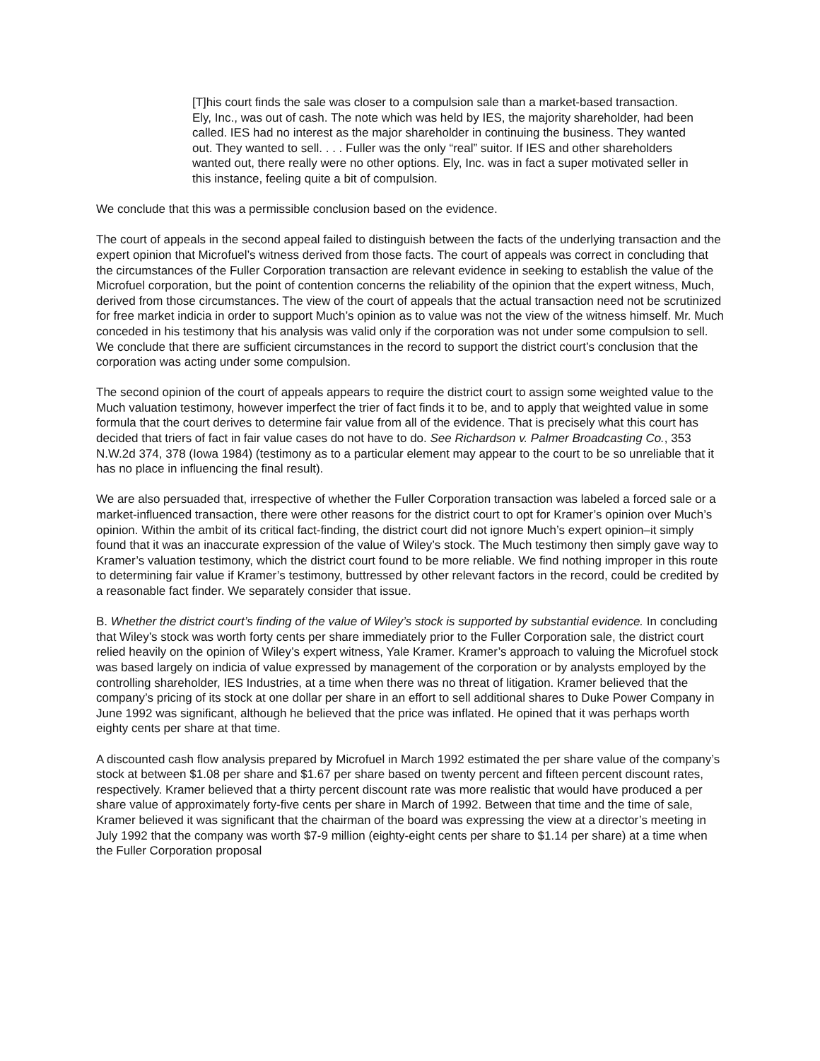[T]his court finds the sale was closer to a compulsion sale than a market-based transaction. Ely, Inc., was out of cash. The note which was held by IES, the majority shareholder, had been called. IES had no interest as the major shareholder in continuing the business. They wanted out. They wanted to sell. . . . Fuller was the only “real” suitor. If IES and other shareholders wanted out, there really were no other options. Ely, Inc. was in fact a super motivated seller in this instance, feeling quite a bit of compulsion.
We conclude that this was a permissible conclusion based on the evidence.
The court of appeals in the second appeal failed to distinguish between the facts of the underlying transaction and the expert opinion that Microfuel’s witness derived from those facts. The court of appeals was correct in concluding that the circumstances of the Fuller Corporation transaction are relevant evidence in seeking to establish the value of the Microfuel corporation, but the point of contention concerns the reliability of the opinion that the expert witness, Much, derived from those circumstances. The view of the court of appeals that the actual transaction need not be scrutinized for free market indicia in order to support Much’s opinion as to value was not the view of the witness himself. Mr. Much conceded in his testimony that his analysis was valid only if the corporation was not under some compulsion to sell. We conclude that there are sufficient circumstances in the record to support the district court’s conclusion that the corporation was acting under some compulsion.
The second opinion of the court of appeals appears to require the district court to assign some weighted value to the Much valuation testimony, however imperfect the trier of fact finds it to be, and to apply that weighted value in some formula that the court derives to determine fair value from all of the evidence. That is precisely what this court has decided that triers of fact in fair value cases do not have to do. See Richardson v. Palmer Broadcasting Co., 353 N.W.2d 374, 378 (Iowa 1984) (testimony as to a particular element may appear to the court to be so unreliable that it has no place in influencing the final result).
We are also persuaded that, irrespective of whether the Fuller Corporation transaction was labeled a forced sale or a market-influenced transaction, there were other reasons for the district court to opt for Kramer’s opinion over Much’s opinion. Within the ambit of its critical fact-finding, the district court did not ignore Much’s expert opinion–it simply found that it was an inaccurate expression of the value of Wiley’s stock. The Much testimony then simply gave way to Kramer’s valuation testimony, which the district court found to be more reliable. We find nothing improper in this route to determining fair value if Kramer’s testimony, buttressed by other relevant factors in the record, could be credited by a reasonable fact finder. We separately consider that issue.
B. Whether the district court’s finding of the value of Wiley’s stock is supported by substantial evidence. In concluding that Wiley’s stock was worth forty cents per share immediately prior to the Fuller Corporation sale, the district court relied heavily on the opinion of Wiley’s expert witness, Yale Kramer. Kramer’s approach to valuing the Microfuel stock was based largely on indicia of value expressed by management of the corporation or by analysts employed by the controlling shareholder, IES Industries, at a time when there was no threat of litigation. Kramer believed that the company’s pricing of its stock at one dollar per share in an effort to sell additional shares to Duke Power Company in June 1992 was significant, although he believed that the price was inflated. He opined that it was perhaps worth eighty cents per share at that time.
A discounted cash flow analysis prepared by Microfuel in March 1992 estimated the per share value of the company’s stock at between $1.08 per share and $1.67 per share based on twenty percent and fifteen percent discount rates, respectively. Kramer believed that a thirty percent discount rate was more realistic that would have produced a per share value of approximately forty-five cents per share in March of 1992. Between that time and the time of sale, Kramer believed it was significant that the chairman of the board was expressing the view at a director’s meeting in July 1992 that the company was worth $7-9 million (eighty-eight cents per share to $1.14 per share) at a time when the Fuller Corporation proposal